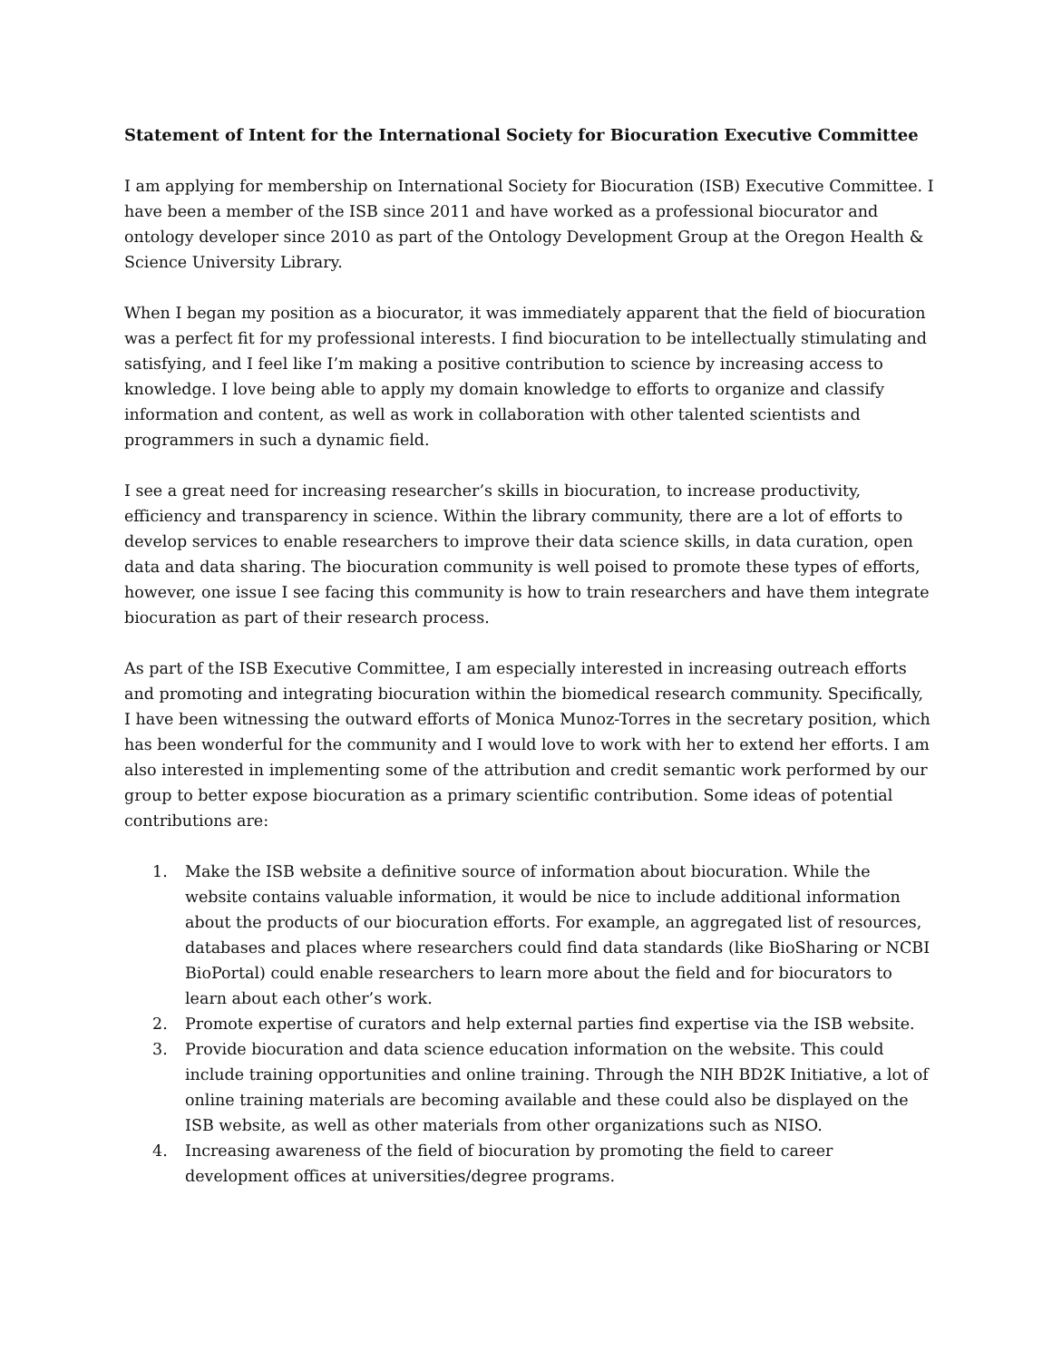Statement of Intent for the International Society for Biocuration Executive Committee
I am applying for membership on International Society for Biocuration (ISB) Executive Committee. I have been a member of the ISB since 2011 and have worked as a professional biocurator and ontology developer since 2010 as part of the Ontology Development Group at the Oregon Health & Science University Library.
When I began my position as a biocurator, it was immediately apparent that the field of biocuration was a perfect fit for my professional interests. I find biocuration to be intellectually stimulating and satisfying, and I feel like I’m making a positive contribution to science by increasing access to knowledge. I love being able to apply my domain knowledge to efforts to organize and classify information and content, as well as work in collaboration with other talented scientists and programmers in such a dynamic field.
I see a great need for increasing researcher’s skills in biocuration, to increase productivity, efficiency and transparency in science. Within the library community, there are a lot of efforts to develop services to enable researchers to improve their data science skills, in data curation, open data and data sharing. The biocuration community is well poised to promote these types of efforts, however, one issue I see facing this community is how to train researchers and have them integrate biocuration as part of their research process.
As part of the ISB Executive Committee, I am especially interested in increasing outreach efforts and promoting and integrating biocuration within the biomedical research community. Specifically, I have been witnessing the outward efforts of Monica Munoz-Torres in the secretary position, which has been wonderful for the community and I would love to work with her to extend her efforts. I am also interested in implementing some of the attribution and credit semantic work performed by our group to better expose biocuration as a primary scientific contribution. Some ideas of potential contributions are:
1. Make the ISB website a definitive source of information about biocuration. While the website contains valuable information, it would be nice to include additional information about the products of our biocuration efforts. For example, an aggregated list of resources, databases and places where researchers could find data standards (like BioSharing or NCBI BioPortal) could enable researchers to learn more about the field and for biocurators to learn about each other’s work.
2. Promote expertise of curators and help external parties find expertise via the ISB website.
3. Provide biocuration and data science education information on the website. This could include training opportunities and online training. Through the NIH BD2K Initiative, a lot of online training materials are becoming available and these could also be displayed on the ISB website, as well as other materials from other organizations such as NISO.
4. Increasing awareness of the field of biocuration by promoting the field to career development offices at universities/degree programs.